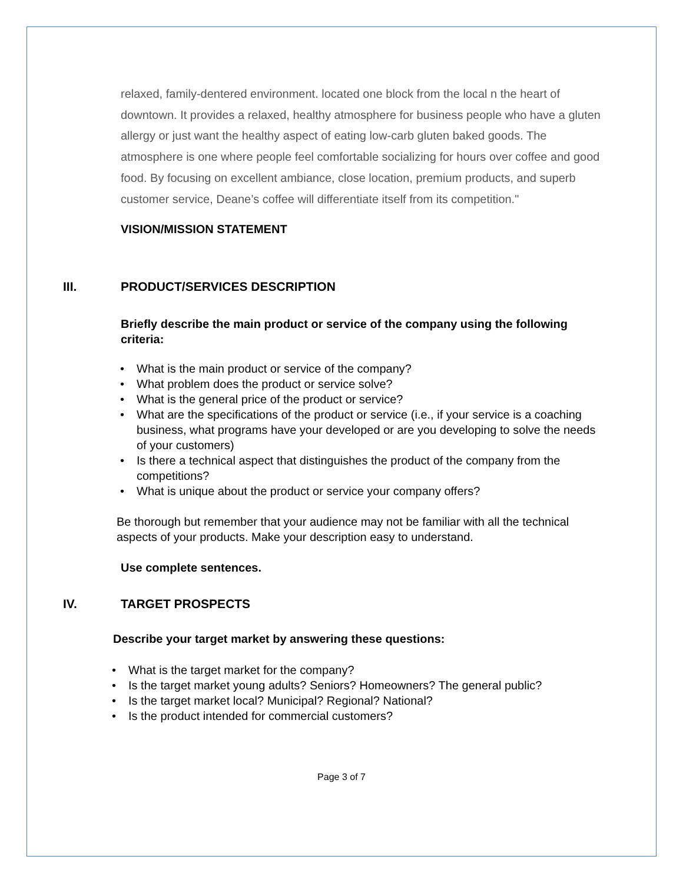relaxed, family-dentered environment. located one block from the local n the heart of downtown. It provides a relaxed, healthy atmosphere for business people who have a gluten allergy or just want the healthy aspect of eating low-carb gluten baked goods. The atmosphere is one where people feel comfortable socializing for hours over coffee and good food. By focusing on excellent ambiance, close location, premium products, and superb customer service, Deane’s coffee will differentiate itself from its competition."
VISION/MISSION STATEMENT
III. PRODUCT/SERVICES DESCRIPTION
Briefly describe the main product or service of the company using the following criteria:
What is the main product or service of the company?
What problem does the product or service solve?
What is the general price of the product or service?
What are the specifications of the product or service (i.e., if your service is a coaching business, what programs have your developed or are you developing to solve the needs of your customers)
Is there a technical aspect that distinguishes the product of the company from the competitions?
What is unique about the product or service your company offers?
Be thorough but remember that your audience may not be familiar with all the technical aspects of your products. Make your description easy to understand.
Use complete sentences.
IV. TARGET PROSPECTS
Describe your target market by answering these questions:
What is the target market for the company?
Is the target market young adults? Seniors? Homeowners? The general public?
Is the target market local? Municipal? Regional? National?
Is the product intended for commercial customers?
Page 3 of 7